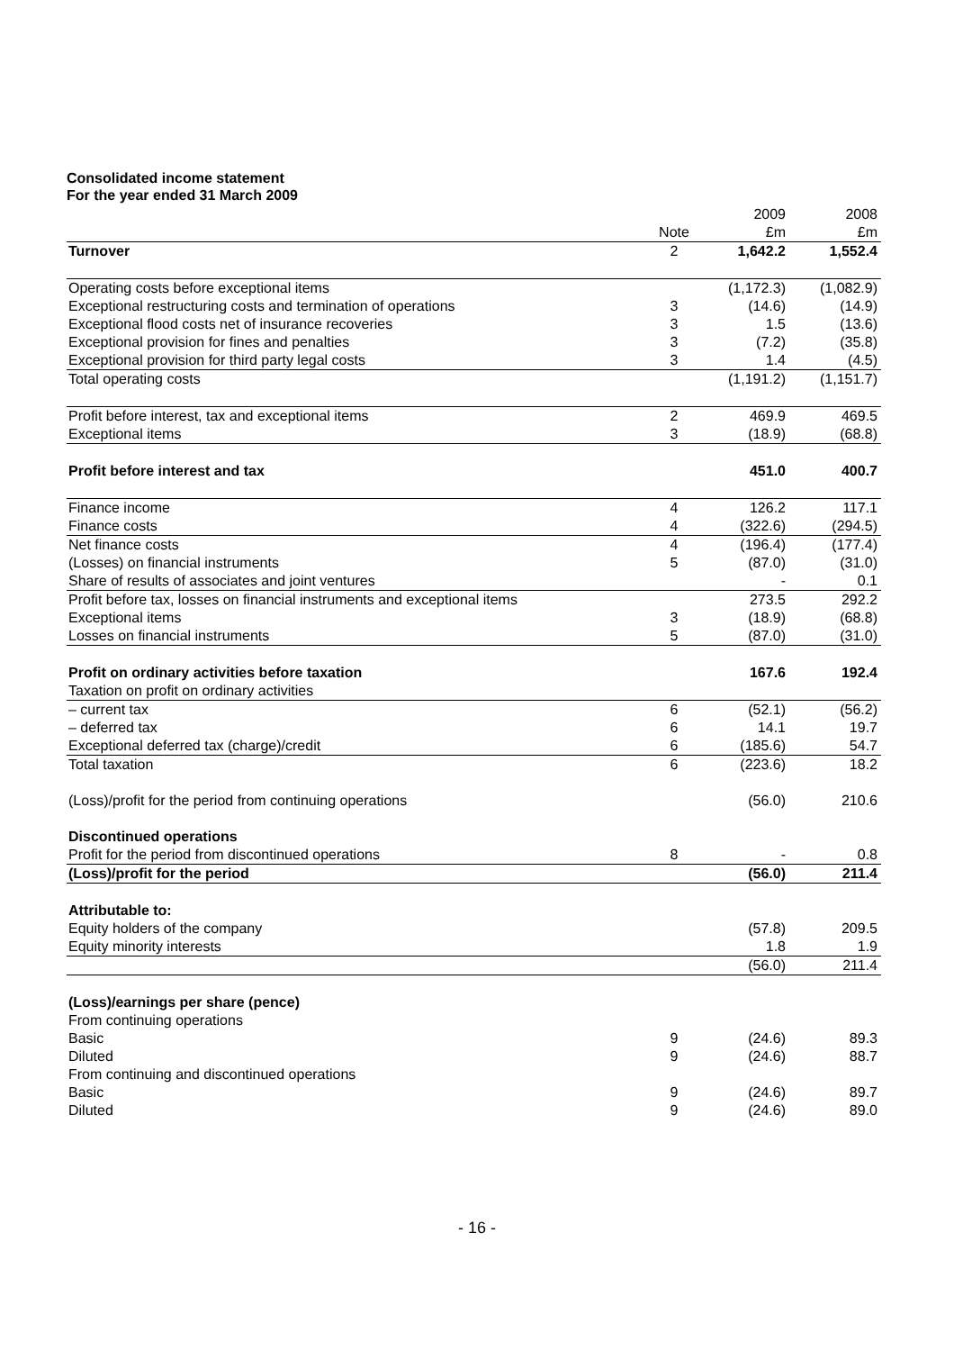Consolidated income statement
For the year ended 31 March 2009
| | | 2009 | 2008 |
| | Note | £m | £m |
| Turnover | 2 | 1,642.2 | 1,552.4 |
| Operating costs before exceptional items | | (1,172.3) | (1,082.9) |
| Exceptional restructuring costs and termination of operations | 3 | (14.6) | (14.9) |
| Exceptional flood costs net of insurance recoveries | 3 | 1.5 | (13.6) |
| Exceptional provision for fines and penalties | 3 | (7.2) | (35.8) |
| Exceptional provision for third party legal costs | 3 | 1.4 | (4.5) |
| Total operating costs | | (1,191.2) | (1,151.7) |
| Profit before interest, tax and exceptional items | 2 | 469.9 | 469.5 |
| Exceptional items | 3 | (18.9) | (68.8) |
| Profit before interest and tax | | 451.0 | 400.7 |
| Finance income | 4 | 126.2 | 117.1 |
| Finance costs | 4 | (322.6) | (294.5) |
| Net finance costs | 4 | (196.4) | (177.4) |
| (Losses) on financial instruments | 5 | (87.0) | (31.0) |
| Share of results of associates and joint ventures | | - | 0.1 |
| Profit before tax, losses on financial instruments and exceptional items | | 273.5 | 292.2 |
| Exceptional items | 3 | (18.9) | (68.8) |
| Losses on financial instruments | 5 | (87.0) | (31.0) |
| Profit on ordinary activities before taxation | | 167.6 | 192.4 |
| Taxation on profit on ordinary activities | | | |
| – current tax | 6 | (52.1) | (56.2) |
| – deferred tax | 6 | 14.1 | 19.7 |
| Exceptional deferred tax (charge)/credit | 6 | (185.6) | 54.7 |
| Total taxation | 6 | (223.6) | 18.2 |
| (Loss)/profit for the period from continuing operations | | (56.0) | 210.6 |
| Discontinued operations | | | |
| Profit for the period from discontinued operations | 8 | - | 0.8 |
| (Loss)/profit for the period | | (56.0) | 211.4 |
| Attributable to: | | | |
| Equity holders of the company | | (57.8) | 209.5 |
| Equity minority interests | | 1.8 | 1.9 |
| | | (56.0) | 211.4 |
| (Loss)/earnings per share (pence) | | | |
| From continuing operations | | | |
| Basic | 9 | (24.6) | 89.3 |
| Diluted | 9 | (24.6) | 88.7 |
| From continuing and discontinued operations | | | |
| Basic | 9 | (24.6) | 89.7 |
| Diluted | 9 | (24.6) | 89.0 |
- 16 -